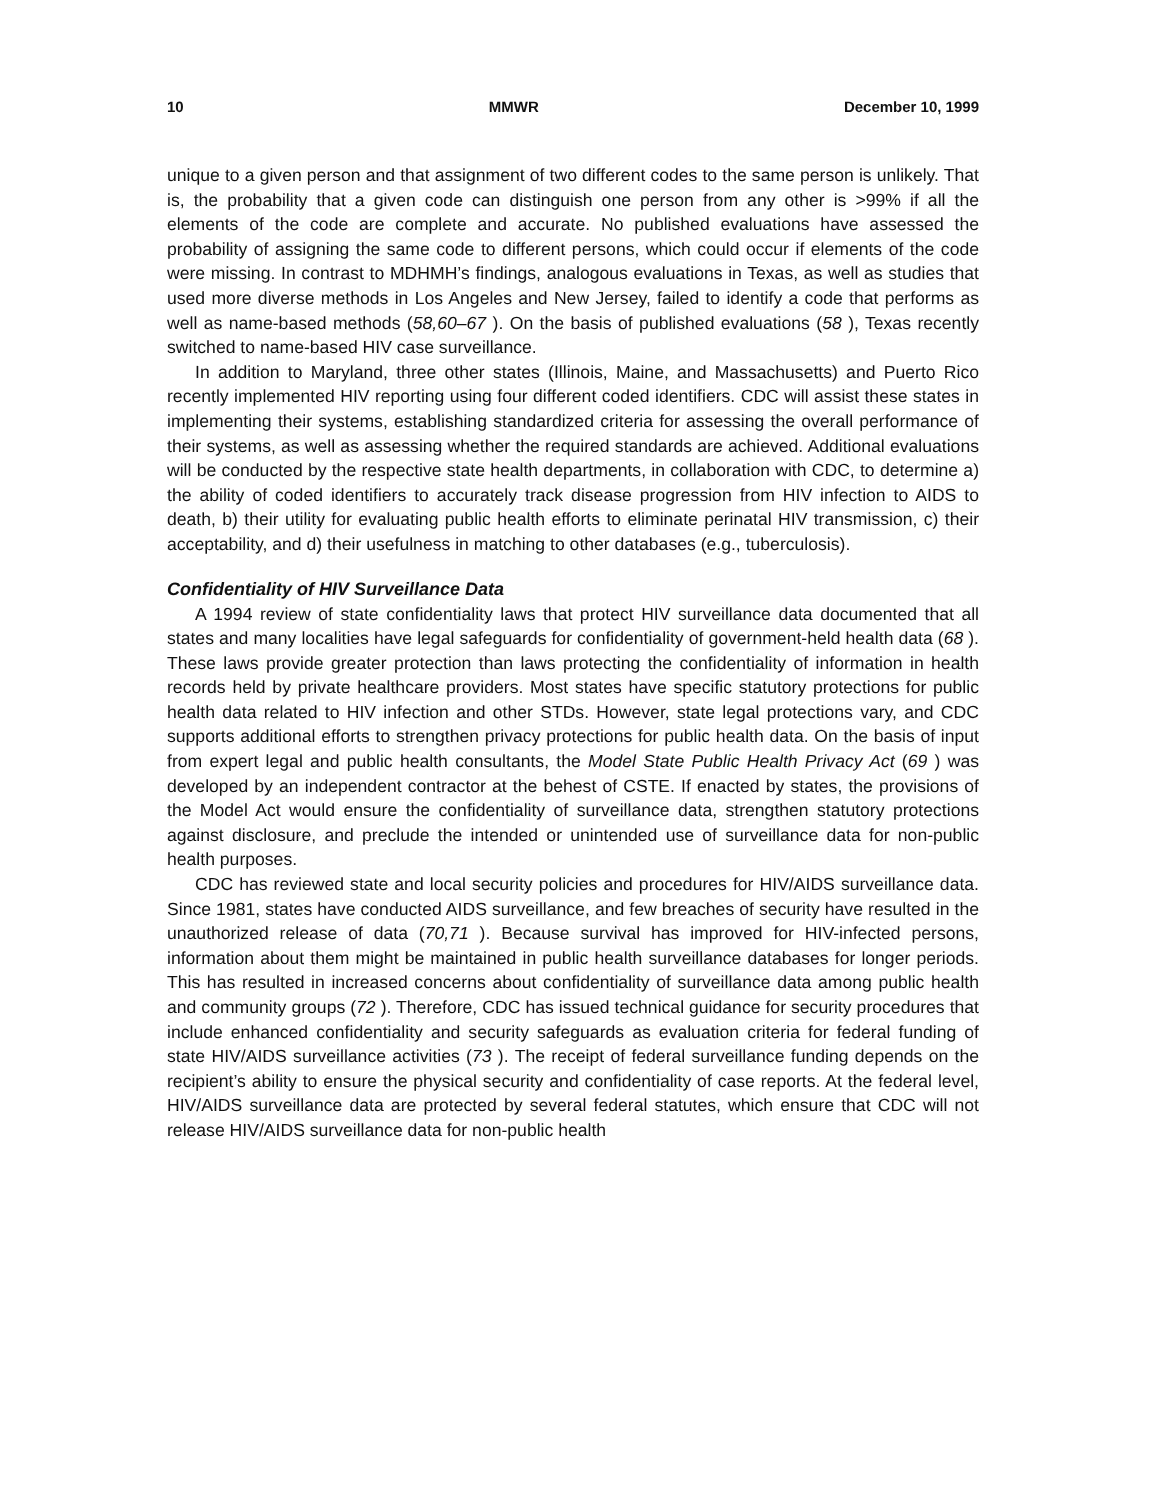10 MMWR December 10, 1999
unique to a given person and that assignment of two different codes to the same person is unlikely. That is, the probability that a given code can distinguish one person from any other is >99% if all the elements of the code are complete and accurate. No published evaluations have assessed the probability of assigning the same code to different persons, which could occur if elements of the code were missing. In contrast to MDHMH’s findings, analogous evaluations in Texas, as well as studies that used more diverse methods in Los Angeles and New Jersey, failed to identify a code that performs as well as name-based methods (58,60–67 ). On the basis of published evaluations (58 ), Texas recently switched to name-based HIV case surveillance.
In addition to Maryland, three other states (Illinois, Maine, and Massachusetts) and Puerto Rico recently implemented HIV reporting using four different coded identifiers. CDC will assist these states in implementing their systems, establishing standardized criteria for assessing the overall performance of their systems, as well as assessing whether the required standards are achieved. Additional evaluations will be conducted by the respective state health departments, in collaboration with CDC, to determine a) the ability of coded identifiers to accurately track disease progression from HIV infection to AIDS to death, b) their utility for evaluating public health efforts to eliminate perinatal HIV transmission, c) their acceptability, and d) their usefulness in matching to other databases (e.g., tuberculosis).
Confidentiality of HIV Surveillance Data
A 1994 review of state confidentiality laws that protect HIV surveillance data documented that all states and many localities have legal safeguards for confidentiality of government-held health data (68 ). These laws provide greater protection than laws protecting the confidentiality of information in health records held by private healthcare providers. Most states have specific statutory protections for public health data related to HIV infection and other STDs. However, state legal protections vary, and CDC supports additional efforts to strengthen privacy protections for public health data. On the basis of input from expert legal and public health consultants, the Model State Public Health Privacy Act (69 ) was developed by an independent contractor at the behest of CSTE. If enacted by states, the provisions of the Model Act would ensure the confidentiality of surveillance data, strengthen statutory protections against disclosure, and preclude the intended or unintended use of surveillance data for non-public health purposes.
CDC has reviewed state and local security policies and procedures for HIV/AIDS surveillance data. Since 1981, states have conducted AIDS surveillance, and few breaches of security have resulted in the unauthorized release of data (70,71 ). Because survival has improved for HIV-infected persons, information about them might be maintained in public health surveillance databases for longer periods. This has resulted in increased concerns about confidentiality of surveillance data among public health and community groups (72 ). Therefore, CDC has issued technical guidance for security procedures that include enhanced confidentiality and security safeguards as evaluation criteria for federal funding of state HIV/AIDS surveillance activities (73 ). The receipt of federal surveillance funding depends on the recipient’s ability to ensure the physical security and confidentiality of case reports. At the federal level, HIV/AIDS surveillance data are protected by several federal statutes, which ensure that CDC will not release HIV/AIDS surveillance data for non-public health